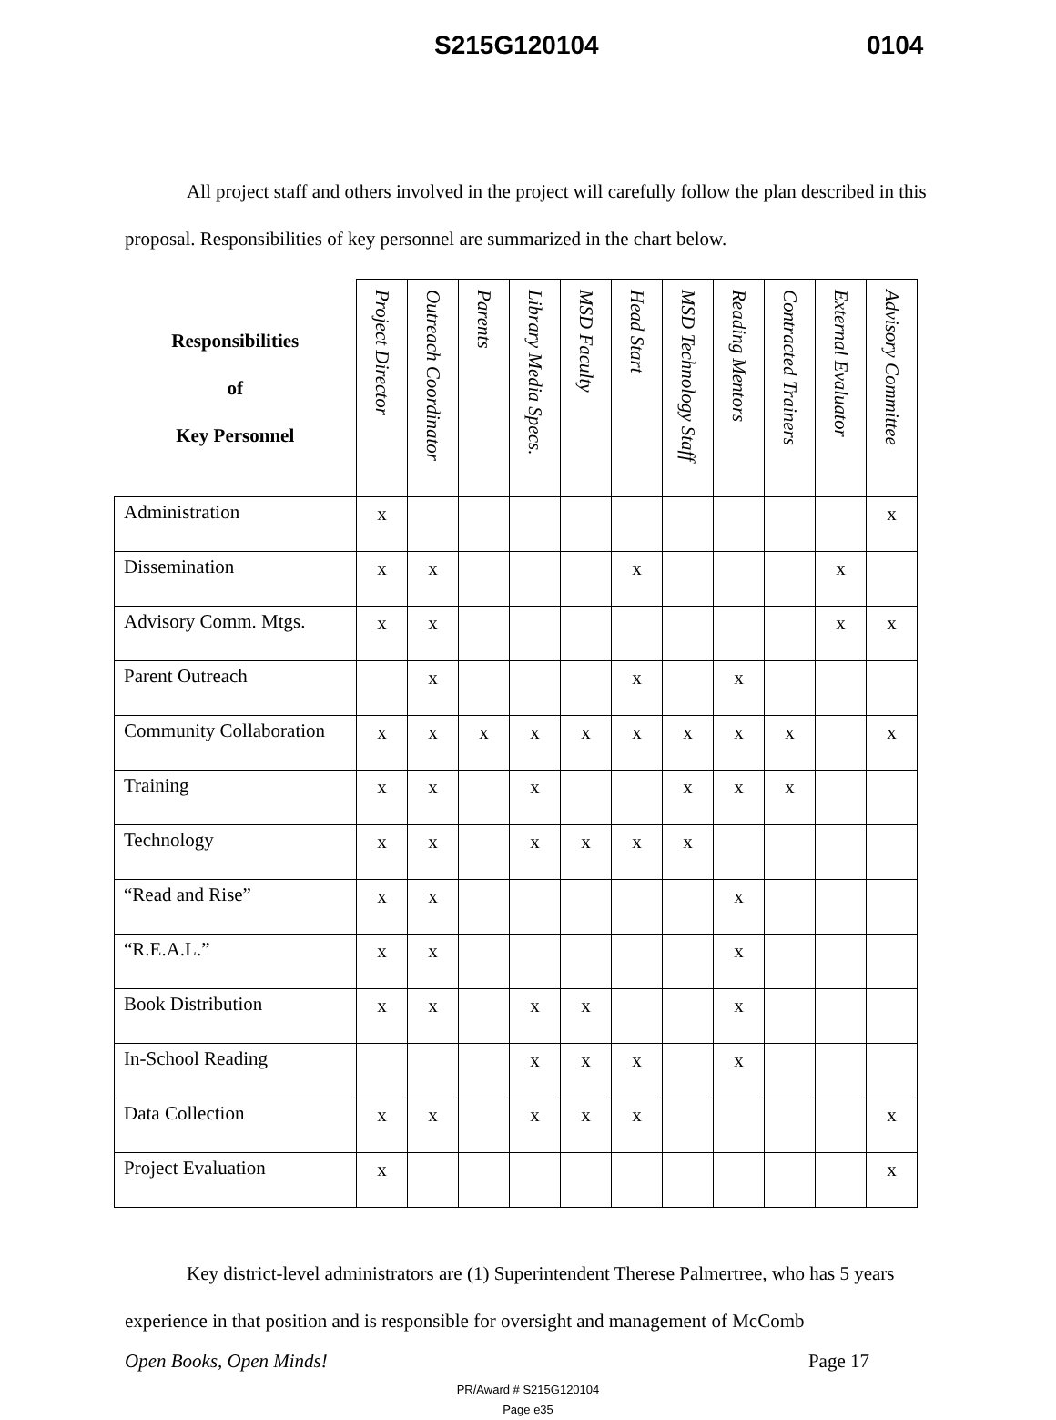S215G120104 0104
All project staff and others involved in the project will carefully follow the plan described in this proposal. Responsibilities of key personnel are summarized in the chart below.
| Responsibilities of Key Personnel | Project Director | Outreach Coordinator | Parents | Library Media Specs. | MSD Faculty | Head Start | MSD Technology Staff | Reading Mentors | Contracted Trainers | External Evaluator | Advisory Committee |
| --- | --- | --- | --- | --- | --- | --- | --- | --- | --- | --- | --- |
| Administration | x | | | | | | | | | | x |
| Dissemination | x | x | | | | x | | | | x | |
| Advisory Comm. Mtgs. | x | x | | | | | | | | x | x |
| Parent Outreach | | x | | | | x | | x | | | |
| Community Collaboration | x | x | x | x | x | x | x | x | x | | x |
| Training | x | x | | x | | | x | x | x | | |
| Technology | x | x | | x | x | x | x | | | | |
| “Read and Rise” | x | x | | | | | | x | | | |
| “R.E.A.L.” | x | x | | | | | | x | | | |
| Book Distribution | x | x | | x | x | | | x | | | |
| In-School Reading | | | | x | x | x | | x | | | |
| Data Collection | x | x | | x | x | x | | | | | x |
| Project Evaluation | x | | | | | | | | | | x |
Key district-level administrators are (1) Superintendent Therese Palmertree, who has 5 years experience in that position and is responsible for oversight and management of McComb
Open Books, Open Minds! Page 17
PR/Award # S215G120104
Page e35